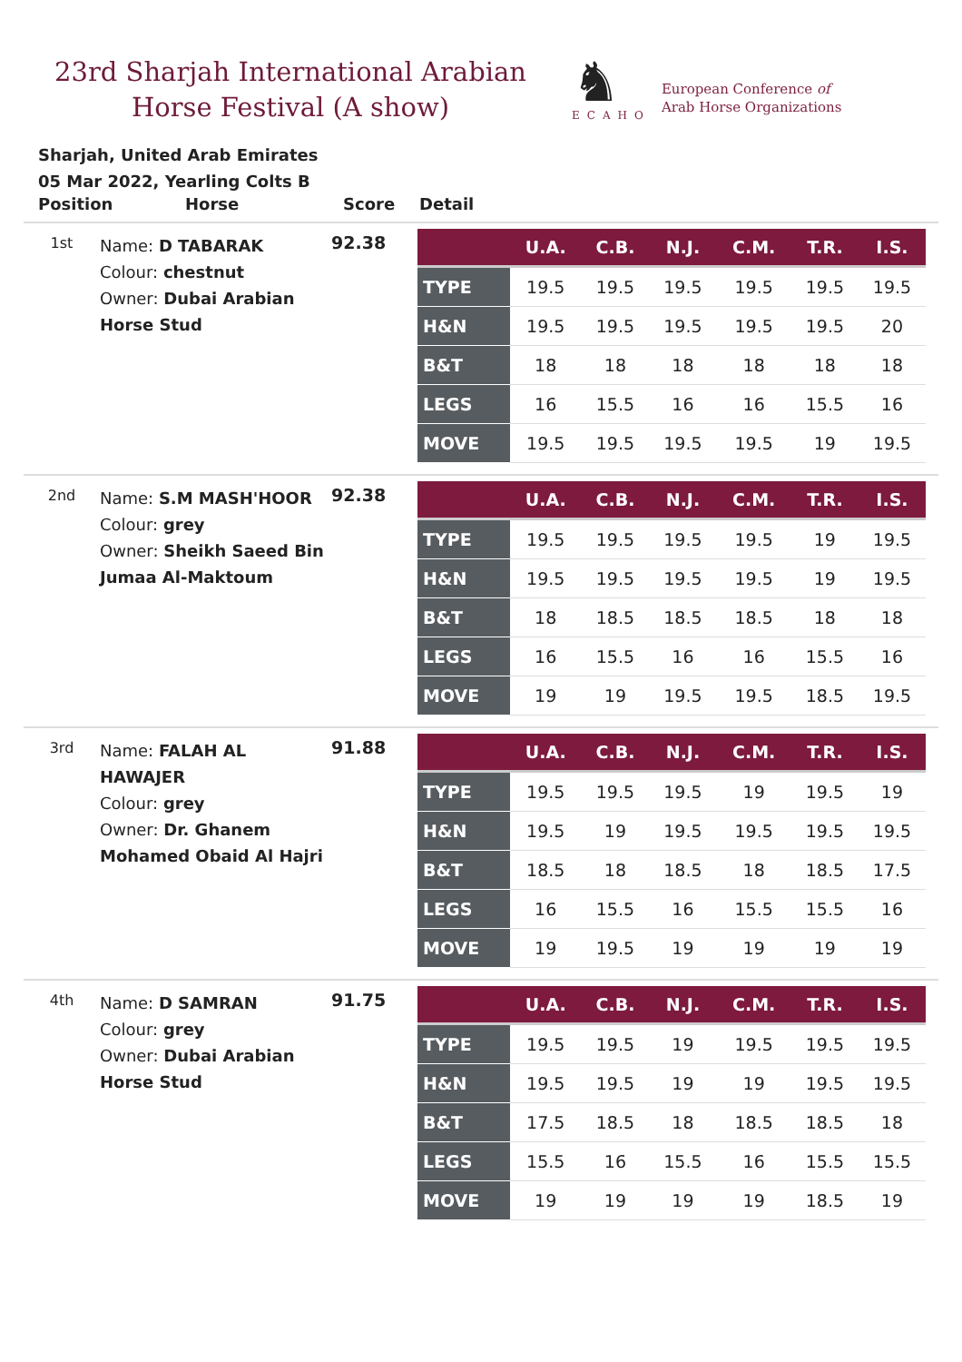23rd Sharjah International Arabian Horse Festival (A show)
♞
ECAHO
European Conference of
Arab Horse Organizations
Sharjah, United Arab Emirates
05 Mar 2022, Yearling Colts B
Position Horse Score Detail
1st
Name: D TABARAK
Colour: chestnut
Owner: Dubai Arabian Horse Stud
92.38
| | U.A. | C.B. | N.J. | C.M. | T.R. | I.S. |
| --- | --- | --- | --- | --- | --- | --- |
| TYPE | 19.5 | 19.5 | 19.5 | 19.5 | 19.5 | 19.5 |
| H&N | 19.5 | 19.5 | 19.5 | 19.5 | 19.5 | 20 |
| B&T | 18 | 18 | 18 | 18 | 18 | 18 |
| LEGS | 16 | 15.5 | 16 | 16 | 15.5 | 16 |
| MOVE | 19.5 | 19.5 | 19.5 | 19.5 | 19 | 19.5 |
2nd
Name: S.M MASH'HOOR
Colour: grey
Owner: Sheikh Saeed Bin Jumaa Al-Maktoum
92.38
| | U.A. | C.B. | N.J. | C.M. | T.R. | I.S. |
| --- | --- | --- | --- | --- | --- | --- |
| TYPE | 19.5 | 19.5 | 19.5 | 19.5 | 19 | 19.5 |
| H&N | 19.5 | 19.5 | 19.5 | 19.5 | 19 | 19.5 |
| B&T | 18 | 18.5 | 18.5 | 18.5 | 18 | 18 |
| LEGS | 16 | 15.5 | 16 | 16 | 15.5 | 16 |
| MOVE | 19 | 19 | 19.5 | 19.5 | 18.5 | 19.5 |
3rd
Name: FALAH AL HAWAJER
Colour: grey
Owner: Dr. Ghanem Mohamed Obaid Al Hajri
91.88
| | U.A. | C.B. | N.J. | C.M. | T.R. | I.S. |
| --- | --- | --- | --- | --- | --- | --- |
| TYPE | 19.5 | 19.5 | 19.5 | 19 | 19.5 | 19 |
| H&N | 19.5 | 19 | 19.5 | 19.5 | 19.5 | 19.5 |
| B&T | 18.5 | 18 | 18.5 | 18 | 18.5 | 17.5 |
| LEGS | 16 | 15.5 | 16 | 15.5 | 15.5 | 16 |
| MOVE | 19 | 19.5 | 19 | 19 | 19 | 19 |
4th
Name: D SAMRAN
Colour: grey
Owner: Dubai Arabian Horse Stud
91.75
| | U.A. | C.B. | N.J. | C.M. | T.R. | I.S. |
| --- | --- | --- | --- | --- | --- | --- |
| TYPE | 19.5 | 19.5 | 19 | 19.5 | 19.5 | 19.5 |
| H&N | 19.5 | 19.5 | 19 | 19 | 19.5 | 19.5 |
| B&T | 17.5 | 18.5 | 18 | 18.5 | 18.5 | 18 |
| LEGS | 15.5 | 16 | 15.5 | 16 | 15.5 | 15.5 |
| MOVE | 19 | 19 | 19 | 19 | 18.5 | 19 |